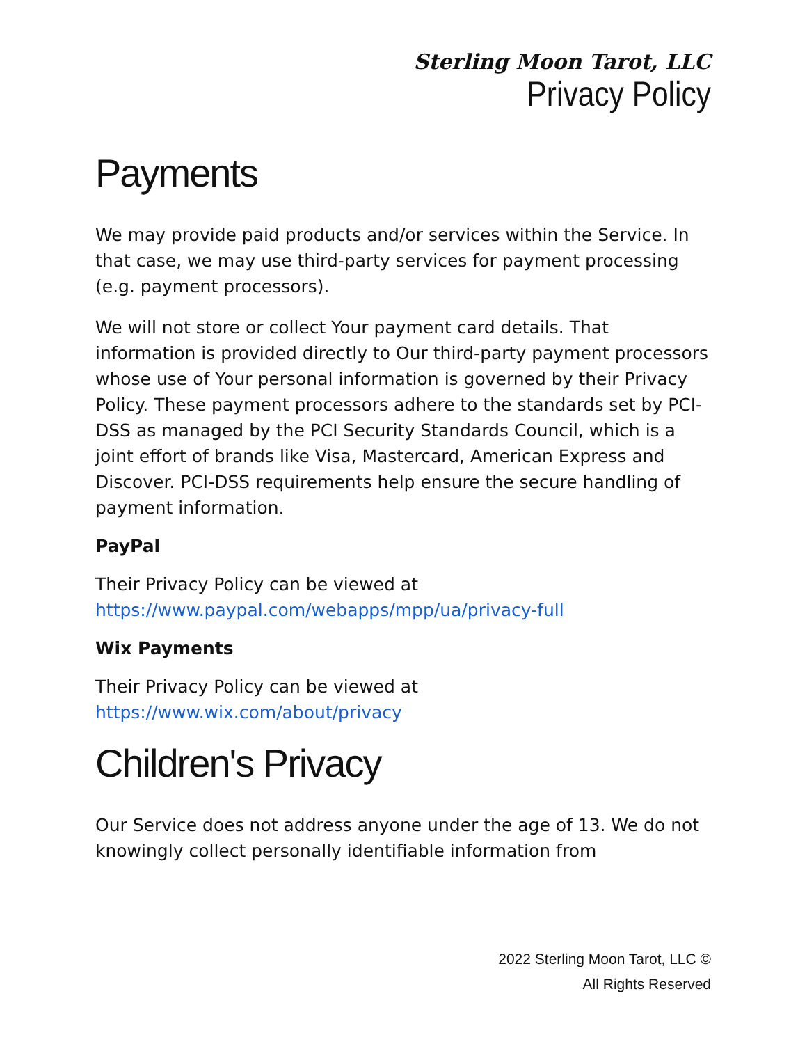Sterling Moon Tarot, LLC
Privacy Policy
Payments
We may provide paid products and/or services within the Service. In that case, we may use third-party services for payment processing (e.g. payment processors).
We will not store or collect Your payment card details. That information is provided directly to Our third-party payment processors whose use of Your personal information is governed by their Privacy Policy. These payment processors adhere to the standards set by PCI-DSS as managed by the PCI Security Standards Council, which is a joint effort of brands like Visa, Mastercard, American Express and Discover. PCI-DSS requirements help ensure the secure handling of payment information.
PayPal
Their Privacy Policy can be viewed at https://www.paypal.com/webapps/mpp/ua/privacy-full
Wix Payments
Their Privacy Policy can be viewed at https://www.wix.com/about/privacy
Children's Privacy
Our Service does not address anyone under the age of 13. We do not knowingly collect personally identifiable information from
2022 Sterling Moon Tarot, LLC ©
All Rights Reserved